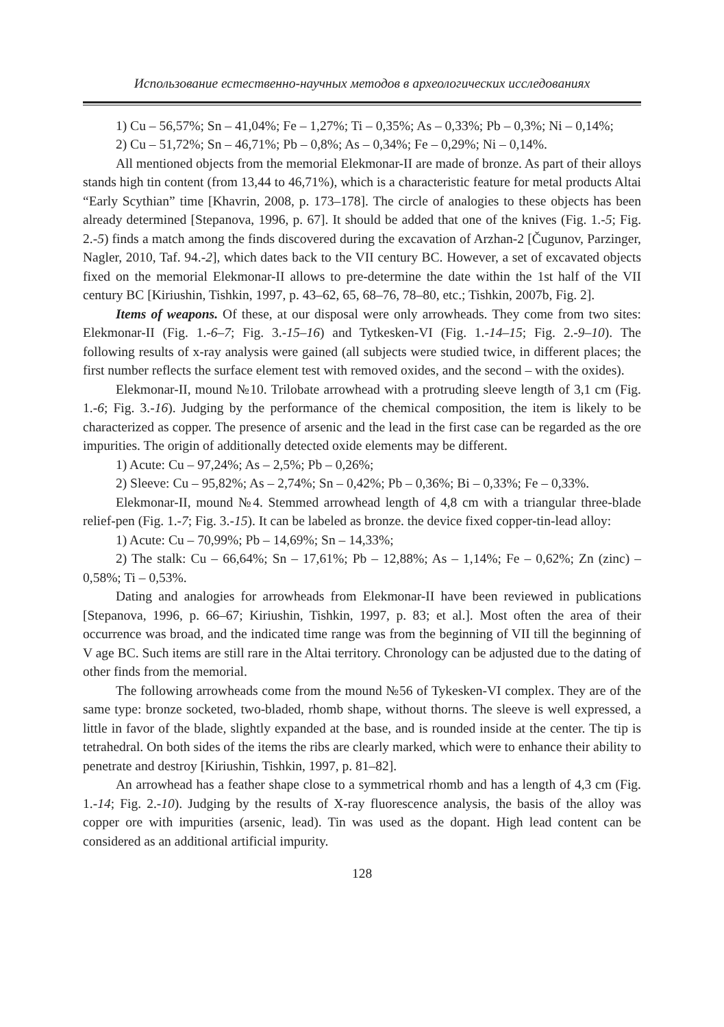Использование естественно-научных методов в археологических исследованиях
1) Cu – 56,57%; Sn – 41,04%; Fe – 1,27%; Ti – 0,35%; As – 0,33%; Pb – 0,3%; Ni – 0,14%;
2) Cu – 51,72%; Sn – 46,71%; Pb – 0,8%; As – 0,34%; Fe – 0,29%; Ni – 0,14%.
All mentioned objects from the memorial Elekmonar-II are made of bronze. As part of their alloys stands high tin content (from 13,44 to 46,71%), which is a characteristic feature for metal products Altai “Early Scythian” time [Khavrin, 2008, p. 173–178]. The circle of analogies to these objects has been already determined [Stepanova, 1996, p. 67]. It should be added that one of the knives (Fig. 1.-5; Fig. 2.-5) finds a match among the finds discovered during the excavation of Arzhan-2 [Čugunov, Parzinger, Nagler, 2010, Taf. 94.-2], which dates back to the VII century BC. However, a set of excavated objects fixed on the memorial Elekmonar-II allows to pre-determine the date within the 1st half of the VII century BC [Kiriushin, Tishkin, 1997, p. 43–62, 65, 68–76, 78–80, etc.; Tishkin, 2007b, Fig. 2].
Items of weapons. Of these, at our disposal were only arrowheads. They come from two sites: Elekmonar-II (Fig. 1.-6–7; Fig. 3.-15–16) and Tytkesken-VI (Fig. 1.-14–15; Fig. 2.-9–10). The following results of x-ray analysis were gained (all subjects were studied twice, in different places; the first number reflects the surface element test with removed oxides, and the second – with the oxides).
Elekmonar-II, mound №10. Trilobate arrowhead with a protruding sleeve length of 3,1 cm (Fig. 1.-6; Fig. 3.-16). Judging by the performance of the chemical composition, the item is likely to be characterized as copper. The presence of arsenic and the lead in the first case can be regarded as the ore impurities. The origin of additionally detected oxide elements may be different.
1) Acute: Cu – 97,24%; As – 2,5%; Pb – 0,26%;
2) Sleeve: Cu – 95,82%; As – 2,74%; Sn – 0,42%; Pb – 0,36%; Bi – 0,33%; Fe – 0,33%.
Elekmonar-II, mound №4. Stemmed arrowhead length of 4,8 cm with a triangular three-blade relief-pen (Fig. 1.-7; Fig. 3.-15). It can be labeled as bronze. the device fixed copper-tin-lead alloy:
1) Acute: Cu – 70,99%; Pb – 14,69%; Sn – 14,33%;
2) The stalk: Cu – 66,64%; Sn – 17,61%; Pb – 12,88%; As – 1,14%; Fe – 0,62%; Zn (zinc) – 0,58%; Ti – 0,53%.
Dating and analogies for arrowheads from Elekmonar-II have been reviewed in publications [Stepanova, 1996, p. 66–67; Kiriushin, Tishkin, 1997, p. 83; et al.]. Most often the area of their occurrence was broad, and the indicated time range was from the beginning of VII till the beginning of V age BC. Such items are still rare in the Altai territory. Chronology can be adjusted due to the dating of other finds from the memorial.
The following arrowheads come from the mound №56 of Tykesken-VI complex. They are of the same type: bronze socketed, two-bladed, rhomb shape, without thorns. The sleeve is well expressed, a little in favor of the blade, slightly expanded at the base, and is rounded inside at the center. The tip is tetrahedral. On both sides of the items the ribs are clearly marked, which were to enhance their ability to penetrate and destroy [Kiriushin, Tishkin, 1997, p. 81–82].
An arrowhead has a feather shape close to a symmetrical rhomb and has a length of 4,3 cm (Fig. 1.-14; Fig. 2.-10). Judging by the results of X-ray fluorescence analysis, the basis of the alloy was copper ore with impurities (arsenic, lead). Tin was used as the dopant. High lead content can be considered as an additional artificial impurity.
128